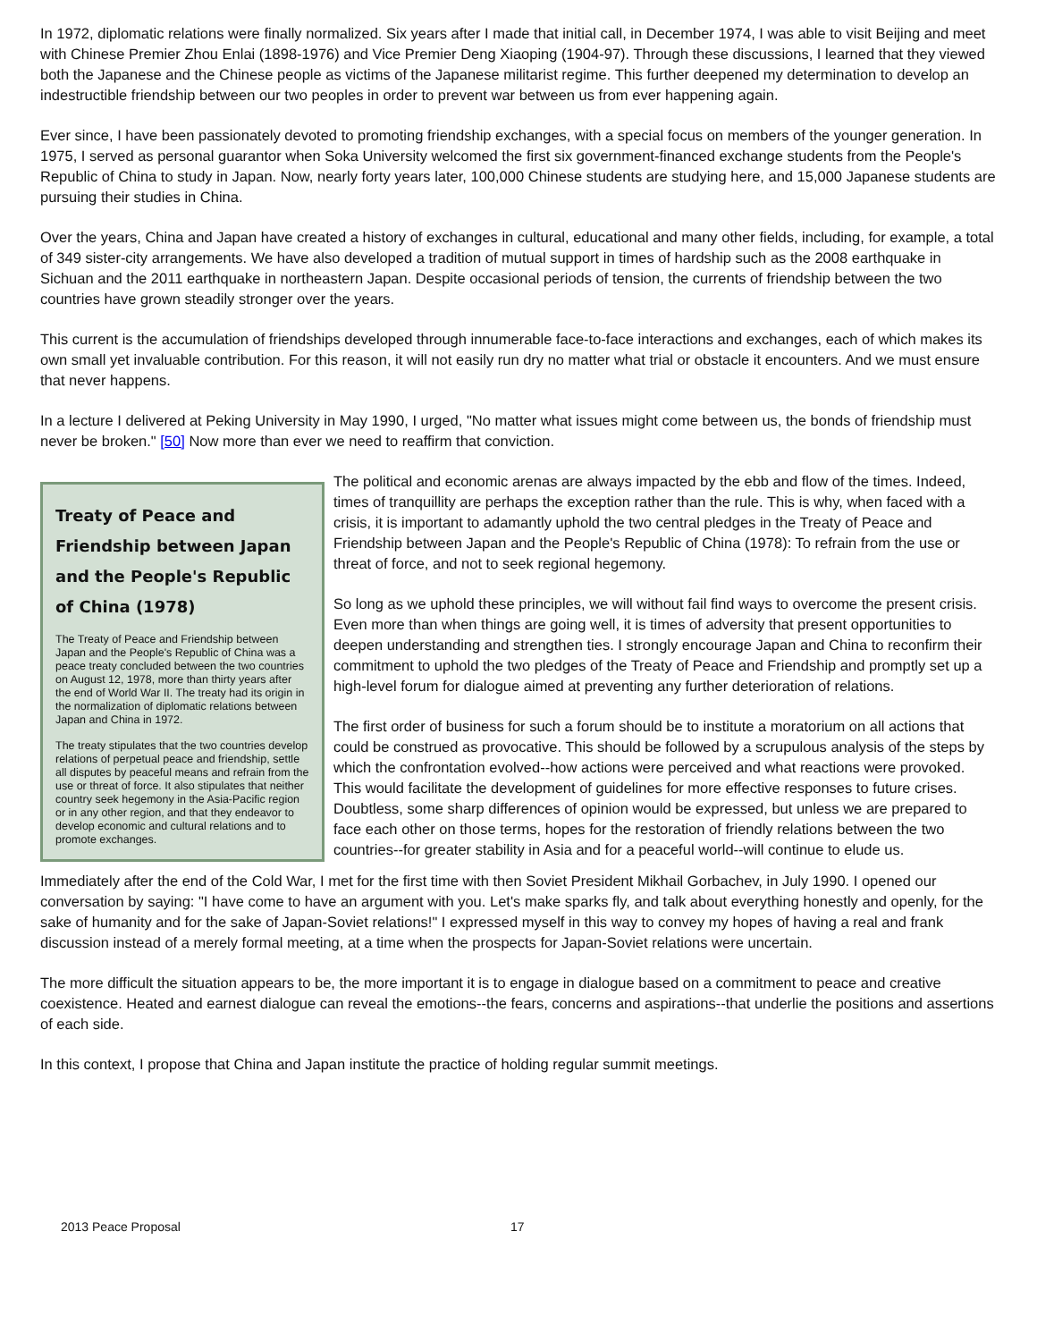In 1972, diplomatic relations were finally normalized. Six years after I made that initial call, in December 1974, I was able to visit Beijing and meet with Chinese Premier Zhou Enlai (1898-1976) and Vice Premier Deng Xiaoping (1904-97). Through these discussions, I learned that they viewed both the Japanese and the Chinese people as victims of the Japanese militarist regime. This further deepened my determination to develop an indestructible friendship between our two peoples in order to prevent war between us from ever happening again.
Ever since, I have been passionately devoted to promoting friendship exchanges, with a special focus on members of the younger generation. In 1975, I served as personal guarantor when Soka University welcomed the first six government-financed exchange students from the People's Republic of China to study in Japan. Now, nearly forty years later, 100,000 Chinese students are studying here, and 15,000 Japanese students are pursuing their studies in China.
Over the years, China and Japan have created a history of exchanges in cultural, educational and many other fields, including, for example, a total of 349 sister-city arrangements. We have also developed a tradition of mutual support in times of hardship such as the 2008 earthquake in Sichuan and the 2011 earthquake in northeastern Japan. Despite occasional periods of tension, the currents of friendship between the two countries have grown steadily stronger over the years.
This current is the accumulation of friendships developed through innumerable face-to-face interactions and exchanges, each of which makes its own small yet invaluable contribution. For this reason, it will not easily run dry no matter what trial or obstacle it encounters. And we must ensure that never happens.
In a lecture I delivered at Peking University in May 1990, I urged, "No matter what issues might come between us, the bonds of friendship must never be broken." [50] Now more than ever we need to reaffirm that conviction.
Treaty of Peace and Friendship between Japan and the People's Republic of China (1978)
The Treaty of Peace and Friendship between Japan and the People's Republic of China was a peace treaty concluded between the two countries on August 12, 1978, more than thirty years after the end of World War II. The treaty had its origin in the normalization of diplomatic relations between Japan and China in 1972.
The treaty stipulates that the two countries develop relations of perpetual peace and friendship, settle all disputes by peaceful means and refrain from the use or threat of force. It also stipulates that neither country seek hegemony in the Asia-Pacific region or in any other region, and that they endeavor to develop economic and cultural relations and to promote exchanges.
The political and economic arenas are always impacted by the ebb and flow of the times. Indeed, times of tranquillity are perhaps the exception rather than the rule. This is why, when faced with a crisis, it is important to adamantly uphold the two central pledges in the Treaty of Peace and Friendship between Japan and the People's Republic of China (1978): To refrain from the use or threat of force, and not to seek regional hegemony.
So long as we uphold these principles, we will without fail find ways to overcome the present crisis. Even more than when things are going well, it is times of adversity that present opportunities to deepen understanding and strengthen ties. I strongly encourage Japan and China to reconfirm their commitment to uphold the two pledges of the Treaty of Peace and Friendship and promptly set up a high-level forum for dialogue aimed at preventing any further deterioration of relations.
The first order of business for such a forum should be to institute a moratorium on all actions that could be construed as provocative. This should be followed by a scrupulous analysis of the steps by which the confrontation evolved--how actions were perceived and what reactions were provoked. This would facilitate the development of guidelines for more effective responses to future crises. Doubtless, some sharp differences of opinion would be expressed, but unless we are prepared to face each other on those terms, hopes for the restoration of friendly relations between the two countries--for greater stability in Asia and for a peaceful world--will continue to elude us.
Immediately after the end of the Cold War, I met for the first time with then Soviet President Mikhail Gorbachev, in July 1990. I opened our conversation by saying: "I have come to have an argument with you. Let's make sparks fly, and talk about everything honestly and openly, for the sake of humanity and for the sake of Japan-Soviet relations!" I expressed myself in this way to convey my hopes of having a real and frank discussion instead of a merely formal meeting, at a time when the prospects for Japan-Soviet relations were uncertain.
The more difficult the situation appears to be, the more important it is to engage in dialogue based on a commitment to peace and creative coexistence. Heated and earnest dialogue can reveal the emotions--the fears, concerns and aspirations--that underlie the positions and assertions of each side.
In this context, I propose that China and Japan institute the practice of holding regular summit meetings.
2013 Peace Proposal 17